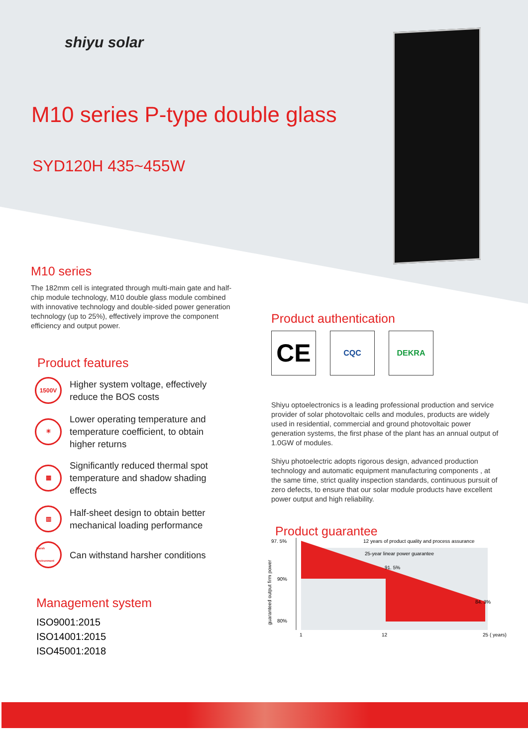shiyu solar
M10 series P-type double glass
SYD120H 435~455W
M10 series
The 182mm cell is integrated through multi-main gate and half-chip module technology, M10 double glass module combined with innovative technology and double-sided power generation technology (up to 25%), effectively improve the component efficiency and output power.
Product features
1500V
Higher system voltage, effectively
reduce the BOS costs
☀
Lower operating temperature and
temperature coefficient, to obtain
higher returns
▦
Significantly reduced thermal spot
temperature and shadow shading
effects
▥
Half-sheet design to obtain better
mechanical loading performance
Harsh environment
Can withstand harsher conditions
Management system
ISO9001:2015
ISO14001:2015
ISO45001:2018
Product authentication
CE
CQC DEKRA
Shiyu optoelectronics is a leading professional production and service provider of solar photovoltaic cells and modules, products are widely used in residential, commercial and ground photovoltaic power generation systems, the first phase of the plant has an annual output of 1.0GW of modules.
Shiyu photoelectric adopts rigorous design, advanced production technology and automatic equipment manufacturing components , at the same time, strict quality inspection standards, continuous pursuit of zero defects, to ensure that our solar module products have excellent power output and high reliability.
Product guarantee
97. 5%
90%
80%
12 years of product quality and process assurance
25-year linear power guarantee
91. 5%
84. 3%
1
12
25 ( years)
guaranteed output firm power